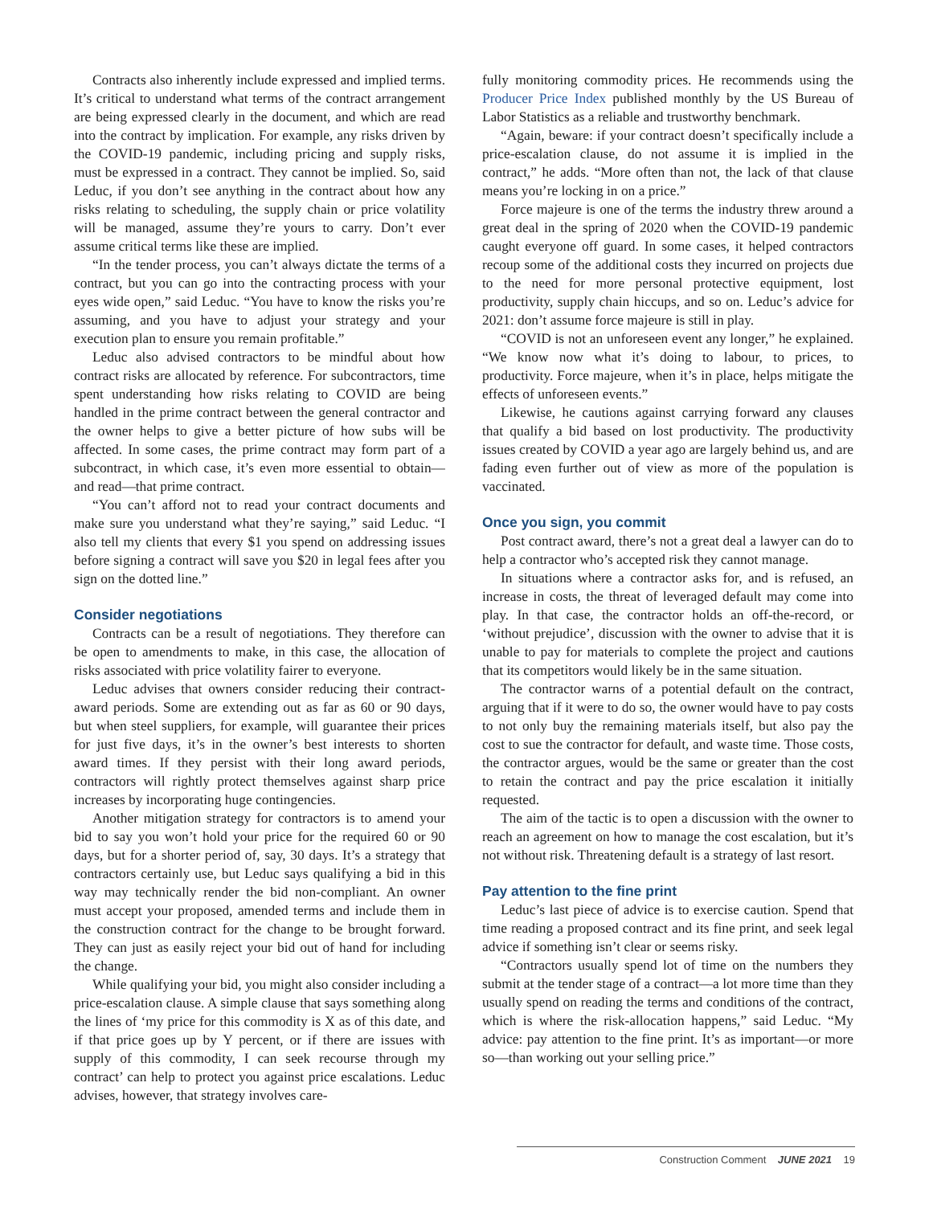Contracts also inherently include expressed and implied terms. It’s critical to understand what terms of the contract arrangement are being expressed clearly in the document, and which are read into the contract by implication. For example, any risks driven by the COVID-19 pandemic, including pricing and supply risks, must be expressed in a contract. They cannot be implied. So, said Leduc, if you don’t see anything in the contract about how any risks relating to scheduling, the supply chain or price volatility will be managed, assume they’re yours to carry. Don’t ever assume critical terms like these are implied.
“In the tender process, you can’t always dictate the terms of a contract, but you can go into the contracting process with your eyes wide open,” said Leduc. “You have to know the risks you’re assuming, and you have to adjust your strategy and your execution plan to ensure you remain profitable.”
Leduc also advised contractors to be mindful about how contract risks are allocated by reference. For subcontractors, time spent understanding how risks relating to COVID are being handled in the prime contract between the general contractor and the owner helps to give a better picture of how subs will be affected. In some cases, the prime contract may form part of a subcontract, in which case, it’s even more essential to obtain—and read—that prime contract.
“You can’t afford not to read your contract documents and make sure you understand what they’re saying,” said Leduc. “I also tell my clients that every $1 you spend on addressing issues before signing a contract will save you $20 in legal fees after you sign on the dotted line.”
Consider negotiations
Contracts can be a result of negotiations. They therefore can be open to amendments to make, in this case, the allocation of risks associated with price volatility fairer to everyone.
Leduc advises that owners consider reducing their contract-award periods. Some are extending out as far as 60 or 90 days, but when steel suppliers, for example, will guarantee their prices for just five days, it’s in the owner’s best interests to shorten award times. If they persist with their long award periods, contractors will rightly protect themselves against sharp price increases by incorporating huge contingencies.
Another mitigation strategy for contractors is to amend your bid to say you won’t hold your price for the required 60 or 90 days, but for a shorter period of, say, 30 days. It’s a strategy that contractors certainly use, but Leduc says qualifying a bid in this way may technically render the bid non-compliant. An owner must accept your proposed, amended terms and include them in the construction contract for the change to be brought forward. They can just as easily reject your bid out of hand for including the change.
While qualifying your bid, you might also consider including a price-escalation clause. A simple clause that says something along the lines of ‘my price for this commodity is X as of this date, and if that price goes up by Y percent, or if there are issues with supply of this commodity, I can seek recourse through my contract’ can help to protect you against price escalations. Leduc advises, however, that strategy involves care-
fully monitoring commodity prices. He recommends using the Producer Price Index published monthly by the US Bureau of Labor Statistics as a reliable and trustworthy benchmark.
“Again, beware: if your contract doesn’t specifically include a price-escalation clause, do not assume it is implied in the contract,” he adds. “More often than not, the lack of that clause means you’re locking in on a price.”
Force majeure is one of the terms the industry threw around a great deal in the spring of 2020 when the COVID-19 pandemic caught everyone off guard. In some cases, it helped contractors recoup some of the additional costs they incurred on projects due to the need for more personal protective equipment, lost productivity, supply chain hiccups, and so on. Leduc’s advice for 2021: don’t assume force majeure is still in play.
“COVID is not an unforeseen event any longer,” he explained. “We know now what it’s doing to labour, to prices, to productivity. Force majeure, when it’s in place, helps mitigate the effects of unforeseen events.”
Likewise, he cautions against carrying forward any clauses that qualify a bid based on lost productivity. The productivity issues created by COVID a year ago are largely behind us, and are fading even further out of view as more of the population is vaccinated.
Once you sign, you commit
Post contract award, there’s not a great deal a lawyer can do to help a contractor who’s accepted risk they cannot manage.
In situations where a contractor asks for, and is refused, an increase in costs, the threat of leveraged default may come into play. In that case, the contractor holds an off-the-record, or ‘without prejudice’, discussion with the owner to advise that it is unable to pay for materials to complete the project and cautions that its competitors would likely be in the same situation.
The contractor warns of a potential default on the contract, arguing that if it were to do so, the owner would have to pay costs to not only buy the remaining materials itself, but also pay the cost to sue the contractor for default, and waste time. Those costs, the contractor argues, would be the same or greater than the cost to retain the contract and pay the price escalation it initially requested.
The aim of the tactic is to open a discussion with the owner to reach an agreement on how to manage the cost escalation, but it’s not without risk. Threatening default is a strategy of last resort.
Pay attention to the fine print
Leduc’s last piece of advice is to exercise caution. Spend that time reading a proposed contract and its fine print, and seek legal advice if something isn’t clear or seems risky.
“Contractors usually spend lot of time on the numbers they submit at the tender stage of a contract—a lot more time than they usually spend on reading the terms and conditions of the contract, which is where the risk-allocation happens,” said Leduc. “My advice: pay attention to the fine print. It’s as important—or more so—than working out your selling price.”
Construction Comment JUNE 2021 19